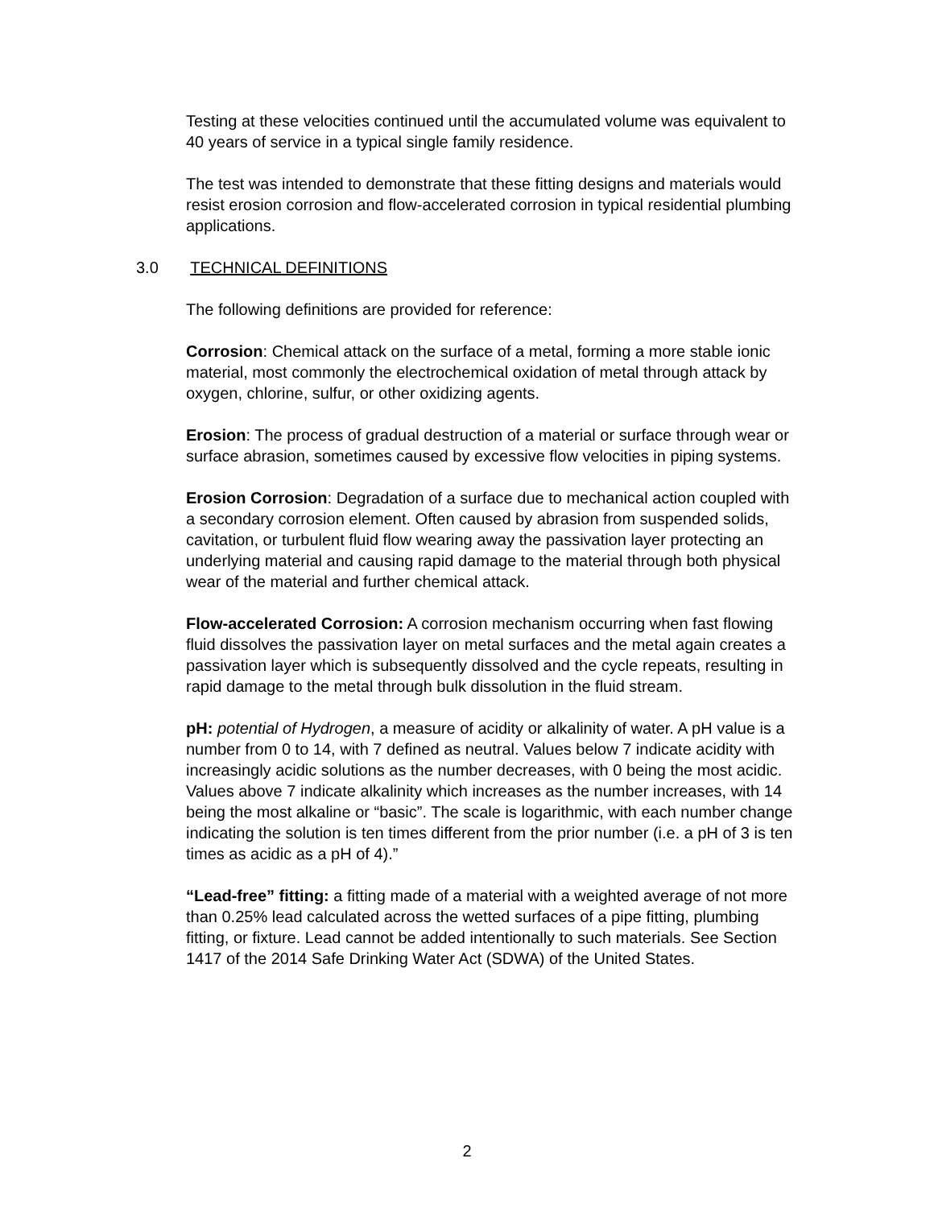Testing at these velocities continued until the accumulated volume was equivalent to 40 years of service in a typical single family residence.
The test was intended to demonstrate that these fitting designs and materials would resist erosion corrosion and flow-accelerated corrosion in typical residential plumbing applications.
3.0 TECHNICAL DEFINITIONS
The following definitions are provided for reference:
Corrosion: Chemical attack on the surface of a metal, forming a more stable ionic material, most commonly the electrochemical oxidation of metal through attack by oxygen, chlorine, sulfur, or other oxidizing agents.
Erosion: The process of gradual destruction of a material or surface through wear or surface abrasion, sometimes caused by excessive flow velocities in piping systems.
Erosion Corrosion: Degradation of a surface due to mechanical action coupled with a secondary corrosion element. Often caused by abrasion from suspended solids, cavitation, or turbulent fluid flow wearing away the passivation layer protecting an underlying material and causing rapid damage to the material through both physical wear of the material and further chemical attack.
Flow-accelerated Corrosion: A corrosion mechanism occurring when fast flowing fluid dissolves the passivation layer on metal surfaces and the metal again creates a passivation layer which is subsequently dissolved and the cycle repeats, resulting in rapid damage to the metal through bulk dissolution in the fluid stream.
pH: potential of Hydrogen, a measure of acidity or alkalinity of water. A pH value is a number from 0 to 14, with 7 defined as neutral. Values below 7 indicate acidity with increasingly acidic solutions as the number decreases, with 0 being the most acidic. Values above 7 indicate alkalinity which increases as the number increases, with 14 being the most alkaline or “basic”. The scale is logarithmic, with each number change indicating the solution is ten times different from the prior number (i.e. a pH of 3 is ten times as acidic as a pH of 4).”
“Lead-free” fitting: a fitting made of a material with a weighted average of not more than 0.25% lead calculated across the wetted surfaces of a pipe fitting, plumbing fitting, or fixture. Lead cannot be added intentionally to such materials. See Section 1417 of the 2014 Safe Drinking Water Act (SDWA) of the United States.
2